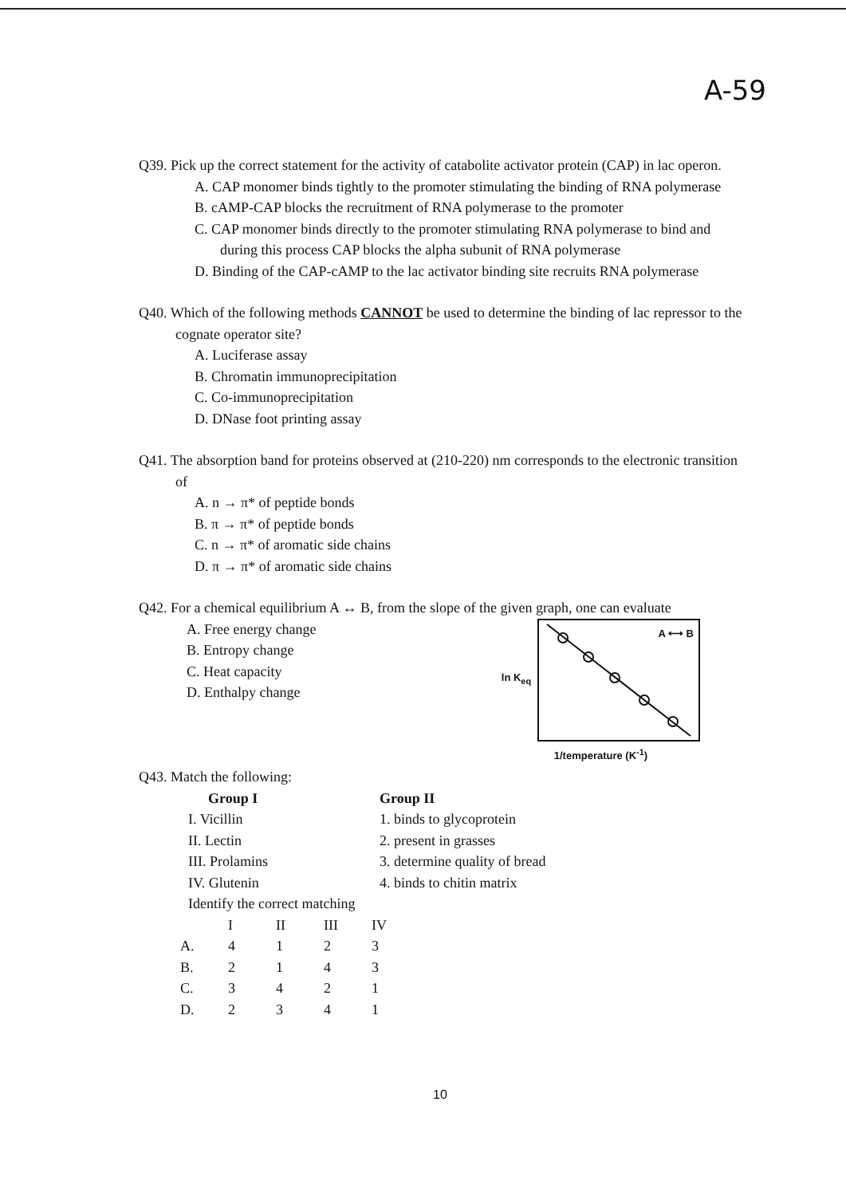A-59
Q39. Pick up the correct statement for the activity of catabolite activator protein (CAP) in lac operon.
A. CAP monomer binds tightly to the promoter stimulating the binding of RNA polymerase
B. cAMP-CAP blocks the recruitment of RNA polymerase to the promoter
C. CAP monomer binds directly to the promoter stimulating RNA polymerase to bind and during this process CAP blocks the alpha subunit of RNA polymerase
D. Binding of the CAP-cAMP to the lac activator binding site recruits RNA polymerase
Q40. Which of the following methods CANNOT be used to determine the binding of lac repressor to the cognate operator site?
A. Luciferase assay
B. Chromatin immunoprecipitation
C. Co-immunoprecipitation
D. DNase foot printing assay
Q41. The absorption band for proteins observed at (210-220) nm corresponds to the electronic transition of
A. n → π* of peptide bonds
B. π → π* of peptide bonds
C. n → π* of aromatic side chains
D. π → π* of aromatic side chains
Q42. For a chemical equilibrium A ↔ B, from the slope of the given graph, one can evaluate
A. Free energy change
B. Entropy change
C. Heat capacity
D. Enthalpy change
ln K<sub>eq</sub>
A ⟷ B
1/temperature (K<sup>-1</sup>)
Q43. Match the following:
Group I
I. Vicillin
II. Lectin
III. Prolamins
IV. Glutenin
Group II
1. binds to glycoprotein
2. present in grasses
3. determine quality of bread
4. binds to chitin matrix
Identify the correct matching
| | I | II | III | IV |
| A. | 4 | 1 | 2 | 3 |
| B. | 2 | 1 | 4 | 3 |
| C. | 3 | 4 | 2 | 1 |
| D. | 2 | 3 | 4 | 1 |
10